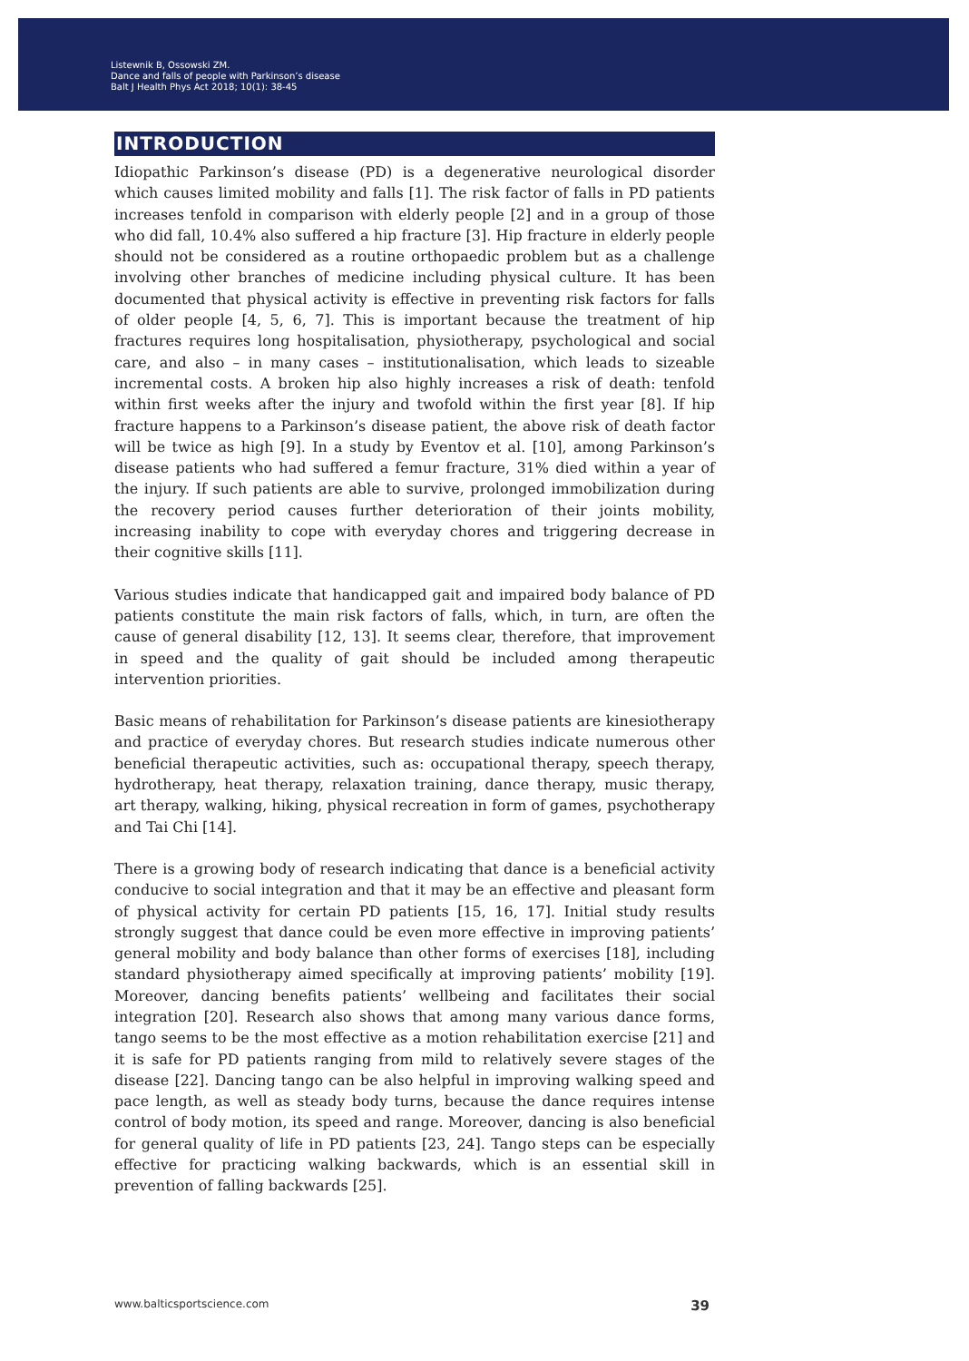Listewnik B, Ossowski ZM.
Dance and falls of people with Parkinson’s disease
Balt J Health Phys Act 2018; 10(1): 38-45
INTRODUCTION
Idiopathic Parkinson’s disease (PD) is a degenerative neurological disorder which causes limited mobility and falls [1]. The risk factor of falls in PD patients increases tenfold in comparison with elderly people [2] and in a group of those who did fall, 10.4% also suffered a hip fracture [3]. Hip fracture in elderly people should not be considered as a routine orthopaedic problem but as a challenge involving other branches of medicine including physical culture. It has been documented that physical activity is effective in preventing risk factors for falls of older people [4, 5, 6, 7]. This is important because the treatment of hip fractures requires long hospitalisation, physiotherapy, psychological and social care, and also – in many cases – institutionalisation, which leads to sizeable incremental costs. A broken hip also highly increases a risk of death: tenfold within first weeks after the injury and twofold within the first year [8]. If hip fracture happens to a Parkinson’s disease patient, the above risk of death factor will be twice as high [9]. In a study by Eventov et al. [10], among Parkinson’s disease patients who had suffered a femur fracture, 31% died within a year of the injury. If such patients are able to survive, prolonged immobilization during the recovery period causes further deterioration of their joints mobility, increasing inability to cope with everyday chores and triggering decrease in their cognitive skills [11].
Various studies indicate that handicapped gait and impaired body balance of PD patients constitute the main risk factors of falls, which, in turn, are often the cause of general disability [12, 13]. It seems clear, therefore, that improvement in speed and the quality of gait should be included among therapeutic intervention priorities.
Basic means of rehabilitation for Parkinson’s disease patients are kinesiotherapy and practice of everyday chores. But research studies indicate numerous other beneficial therapeutic activities, such as: occupational therapy, speech therapy, hydrotherapy, heat therapy, relaxation training, dance therapy, music therapy, art therapy, walking, hiking, physical recreation in form of games, psychotherapy and Tai Chi [14].
There is a growing body of research indicating that dance is a beneficial activity conducive to social integration and that it may be an effective and pleasant form of physical activity for certain PD patients [15, 16, 17]. Initial study results strongly suggest that dance could be even more effective in improving patients’ general mobility and body balance than other forms of exercises [18], including standard physiotherapy aimed specifically at improving patients’ mobility [19]. Moreover, dancing benefits patients’ wellbeing and facilitates their social integration [20]. Research also shows that among many various dance forms, tango seems to be the most effective as a motion rehabilitation exercise [21] and it is safe for PD patients ranging from mild to relatively severe stages of the disease [22]. Dancing tango can be also helpful in improving walking speed and pace length, as well as steady body turns, because the dance requires intense control of body motion, its speed and range. Moreover, dancing is also beneficial for general quality of life in PD patients [23, 24]. Tango steps can be especially effective for practicing walking backwards, which is an essential skill in prevention of falling backwards [25].
www.balticsportscience.com 39